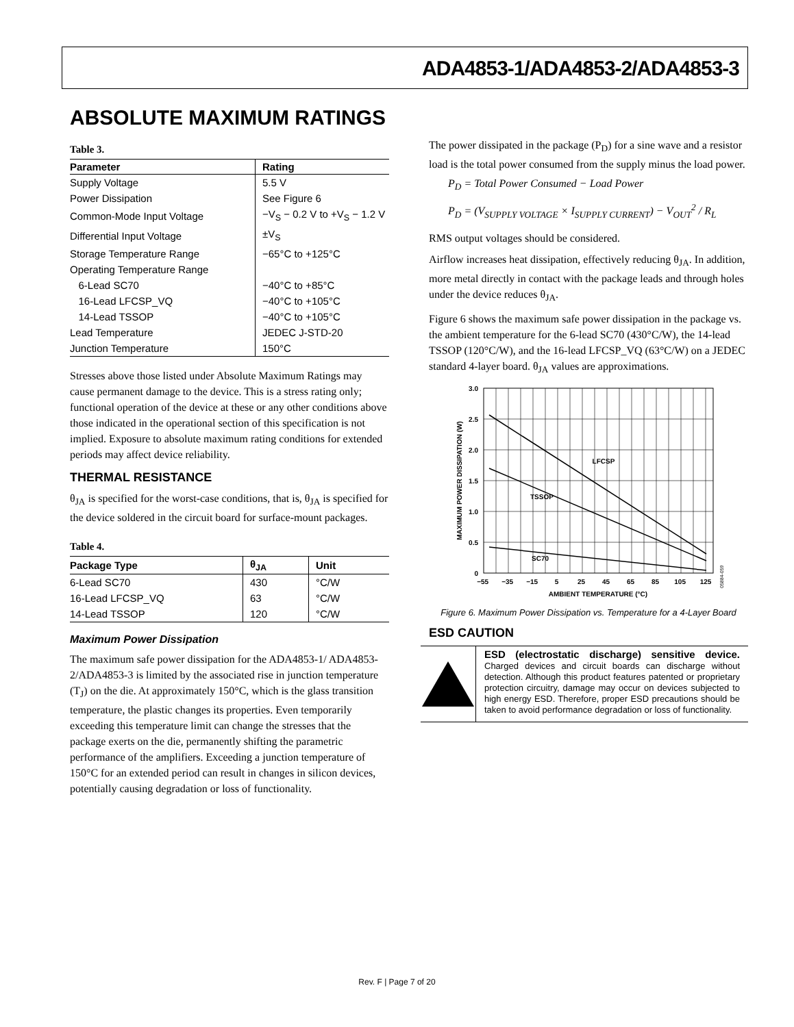ADA4853-1/ADA4853-2/ADA4853-3
ABSOLUTE MAXIMUM RATINGS
Table 3.
| Parameter | Rating |
| --- | --- |
| Supply Voltage | 5.5 V |
| Power Dissipation | See Figure 6 |
| Common-Mode Input Voltage | −V<sub>S</sub> − 0.2 V to +V<sub>S</sub> − 1.2 V |
| Differential Input Voltage | ±V<sub>S</sub> |
| Storage Temperature Range | −65°C to +125°C |
| Operating Temperature Range | |
| 6-Lead SC70 | −40°C to +85°C |
| 16-Lead LFCSP_VQ | −40°C to +105°C |
| 14-Lead TSSOP | −40°C to +105°C |
| Lead Temperature | JEDEC J-STD-20 |
| Junction Temperature | 150°C |
Stresses above those listed under Absolute Maximum Ratings may cause permanent damage to the device. This is a stress rating only; functional operation of the device at these or any other conditions above those indicated in the operational section of this specification is not implied. Exposure to absolute maximum rating conditions for extended periods may affect device reliability.
THERMAL RESISTANCE
θ<sub>JA</sub> is specified for the worst-case conditions, that is, θ<sub>JA</sub> is specified for the device soldered in the circuit board for surface-mount packages.
Table 4.
| Package Type | θ<sub>JA</sub> | Unit |
| --- | --- | --- |
| 6-Lead SC70 | 430 | °C/W |
| 16-Lead LFCSP_VQ | 63 | °C/W |
| 14-Lead TSSOP | 120 | °C/W |
Maximum Power Dissipation
The maximum safe power dissipation for the ADA4853-1/ ADA4853-2/ADA4853-3 is limited by the associated rise in junction temperature (T<sub>J</sub>) on the die. At approximately 150°C, which is the glass transition temperature, the plastic changes its properties. Even temporarily exceeding this temperature limit can change the stresses that the package exerts on the die, permanently shifting the parametric performance of the amplifiers. Exceeding a junction temperature of 150°C for an extended period can result in changes in silicon devices, potentially causing degradation or loss of functionality.
The power dissipated in the package (P<sub>D</sub>) for a sine wave and a resistor load is the total power consumed from the supply minus the load power.
P<sub>D</sub> = Total Power Consumed − Load Power
P<sub>D</sub> = (V<sub>SUPPLY VOLTAGE</sub> × I<sub>SUPPLY CURRENT</sub>) − V<sub>OUT</sub><sup>2</sup> / R<sub>L</sub>
RMS output voltages should be considered.
Airflow increases heat dissipation, effectively reducing θ<sub>JA</sub>. In addition, more metal directly in contact with the package leads and through holes under the device reduces θ<sub>JA</sub>.
Figure 6 shows the maximum safe power dissipation in the package vs. the ambient temperature for the 6-lead SC70 (430°C/W), the 14-lead TSSOP (120°C/W), and the 16-lead LFCSP_VQ (63°C/W) on a JEDEC standard 4-layer board. θ<sub>JA</sub> values are approximations.
LFCSP
TSSOP
SC70
3.0
2.5
2.0
1.5
1.0
0.5
0
−55 −35 −15 5 25 45 65 85 105 125
AMBIENT TEMPERATURE (°C)
MAXIMUM POWER DISSIPATION (W)
05884-059
Figure 6. Maximum Power Dissipation vs. Temperature for a 4-Layer Board
ESD CAUTION
ESD (electrostatic discharge) sensitive device. Charged devices and circuit boards can discharge without detection. Although this product features patented or proprietary protection circuitry, damage may occur on devices subjected to high energy ESD. Therefore, proper ESD precautions should be taken to avoid performance degradation or loss of functionality.
Rev. F | Page 7 of 20